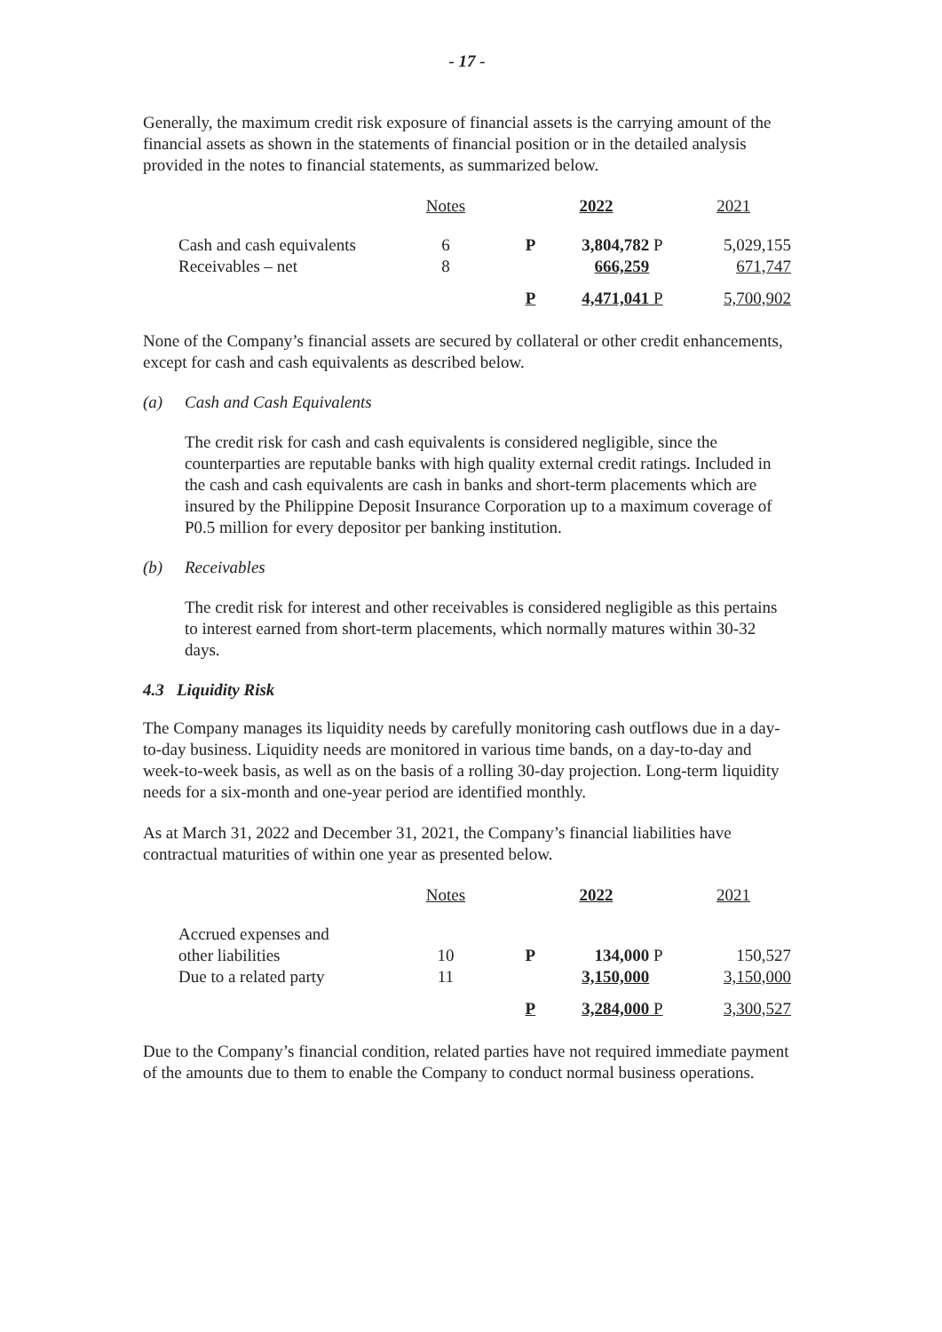- 17 -
Generally, the maximum credit risk exposure of financial assets is the carrying amount of the financial assets as shown in the statements of financial position or in the detailed analysis provided in the notes to financial statements, as summarized below.
| | Notes | | | 2022 | | 2021 |
| Cash and cash equivalents | 6 | | P | 3,804,782 | P | 5,029,155 |
| Receivables – net | 8 | | | 666,259 | | 671,747 |
| | | | P | 4,471,041 | P | 5,700,902 |
None of the Company’s financial assets are secured by collateral or other credit enhancements, except for cash and cash equivalents as described below.
(a) Cash and Cash Equivalents
The credit risk for cash and cash equivalents is considered negligible, since the counterparties are reputable banks with high quality external credit ratings. Included in the cash and cash equivalents are cash in banks and short-term placements which are insured by the Philippine Deposit Insurance Corporation up to a maximum coverage of P0.5 million for every depositor per banking institution.
(b) Receivables
The credit risk for interest and other receivables is considered negligible as this pertains to interest earned from short-term placements, which normally matures within 30-32 days.
4.3 Liquidity Risk
The Company manages its liquidity needs by carefully monitoring cash outflows due in a day-to-day business. Liquidity needs are monitored in various time bands, on a day-to-day and week-to-week basis, as well as on the basis of a rolling 30-day projection. Long-term liquidity needs for a six-month and one-year period are identified monthly.
As at March 31, 2022 and December 31, 2021, the Company’s financial liabilities have contractual maturities of within one year as presented below.
| | Notes | | | 2022 | | 2021 |
| Accrued expenses and other liabilities | 10 | | P | 134,000 | P | 150,527 |
| Due to a related party | 11 | | | 3,150,000 | | 3,150,000 |
| | | | P | 3,284,000 | P | 3,300,527 |
Due to the Company’s financial condition, related parties have not required immediate payment of the amounts due to them to enable the Company to conduct normal business operations.